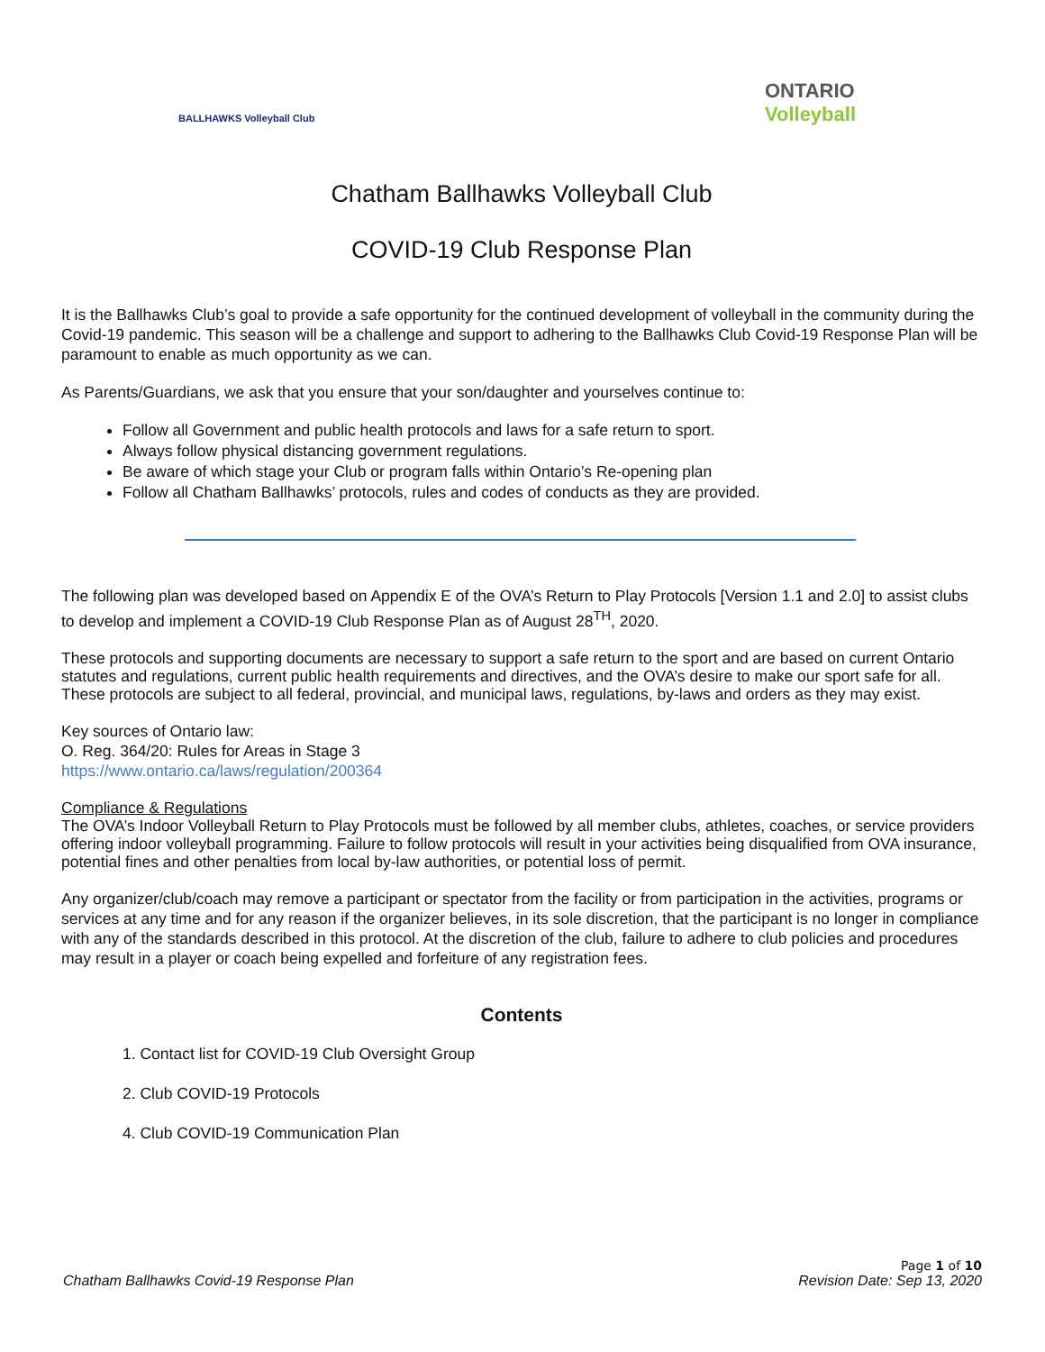BALLHAWKS Volleyball Club
ONTARIO
Volleyball
Chatham Ballhawks Volleyball Club
COVID-19 Club Response Plan
It is the Ballhawks Club’s goal to provide a safe opportunity for the continued development of volleyball in the community during the Covid-19 pandemic. This season will be a challenge and support to adhering to the Ballhawks Club Covid-19 Response Plan will be paramount to enable as much opportunity as we can.
As Parents/Guardians, we ask that you ensure that your son/daughter and yourselves continue to:
Follow all Government and public health protocols and laws for a safe return to sport.
Always follow physical distancing government regulations.
Be aware of which stage your Club or program falls within Ontario’s Re-opening plan
Follow all Chatham Ballhawks’ protocols, rules and codes of conducts as they are provided.
The following plan was developed based on Appendix E of the OVA’s Return to Play Protocols [Version 1.1 and 2.0] to assist clubs to develop and implement a COVID-19 Club Response Plan as of August 28<sup>TH</sup>, 2020.
These protocols and supporting documents are necessary to support a safe return to the sport and are based on current Ontario statutes and regulations, current public health requirements and directives, and the OVA’s desire to make our sport safe for all. These protocols are subject to all federal, provincial, and municipal laws, regulations, by-laws and orders as they may exist.
Key sources of Ontario law:
O. Reg. 364/20: Rules for Areas in Stage 3
https://www.ontario.ca/laws/regulation/200364
Compliance & Regulations
The OVA’s Indoor Volleyball Return to Play Protocols must be followed by all member clubs, athletes, coaches, or service providers offering indoor volleyball programming. Failure to follow protocols will result in your activities being disqualified from OVA insurance, potential fines and other penalties from local by-law authorities, or potential loss of permit.
Any organizer/club/coach may remove a participant or spectator from the facility or from participation in the activities, programs or services at any time and for any reason if the organizer believes, in its sole discretion, that the participant is no longer in compliance with any of the standards described in this protocol. At the discretion of the club, failure to adhere to club policies and procedures may result in a player or coach being expelled and forfeiture of any registration fees.
Contents
1. Contact list for COVID-19 Club Oversight Group
2. Club COVID-19 Protocols
4. Club COVID-19 Communication Plan
Page 1 of 10
Chatham Ballhawks Covid-19 Response Plan Revision Date: Sep 13, 2020